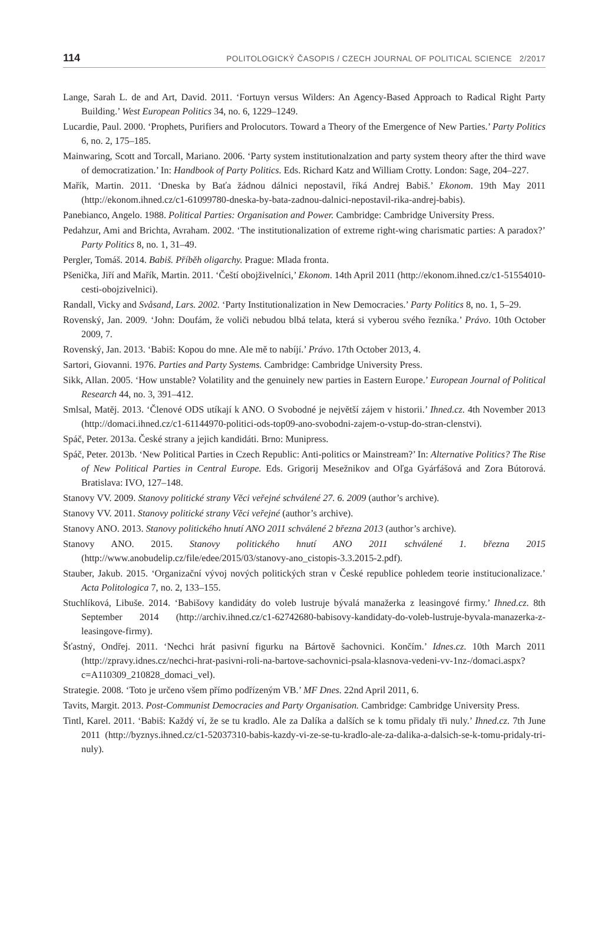114 POLITOLOGICKÝ ČASOPIS / CZECH JOURNAL OF POLITICAL SCIENCE 2/2017
Lange, Sarah L. de and Art, David. 2011. ‘Fortuyn versus Wilders: An Agency-Based Approach to Radical Right Party Building.’ West European Politics 34, no. 6, 1229–1249.
Lucardie, Paul. 2000. ‘Prophets, Purifiers and Prolocutors. Toward a Theory of the Emergence of New Parties.’ Party Politics 6, no. 2, 175–185.
Mainwaring, Scott and Torcall, Mariano. 2006. ‘Party system institutionalzation and party system theory after the third wave of democratization.’ In: Handbook of Party Politics. Eds. Richard Katz and William Crotty. London: Sage, 204–227.
Mařík, Martin. 2011. ‘Dneska by Baťa žádnou dálnici nepostavil, říká Andrej Babiš.’ Ekonom. 19th May 2011 (http://ekonom.ihned.cz/c1-61099780-dneska-by-bata-zadnou-dalnici-nepostavil-rika-andrej-babis).
Panebianco, Angelo. 1988. Political Parties: Organisation and Power. Cambridge: Cambridge University Press.
Pedahzur, Ami and Brichta, Avraham. 2002. ‘The institutionalization of extreme right-wing charismatic parties: A paradox?’ Party Politics 8, no. 1, 31–49.
Pergler, Tomáš. 2014. Babiš. Příběh oligarchy. Prague: Mlada fronta.
Pšenička, Jiří and Mařík, Martin. 2011. ‘Čeští obojživelníci,’ Ekonom. 14th April 2011 (http://ekonom.ihned.cz/c1-51554010-cesti-obojzivelnici).
Randall, Vicky and Svåsand, Lars. 2002. ‘Party Institutionalization in New Democracies.’ Party Politics 8, no. 1, 5–29.
Rovenský, Jan. 2009. ‘John: Doufám, že voliči nebudou blbá telata, která si vyberou svého řezníka.’ Právo. 10th October 2009, 7.
Rovenský, Jan. 2013. ‘Babiš: Kopou do mne. Ale mě to nabíjí.’ Právo. 17th October 2013, 4.
Sartori, Giovanni. 1976. Parties and Party Systems. Cambridge: Cambridge University Press.
Sikk, Allan. 2005. ‘How unstable? Volatility and the genuinely new parties in Eastern Europe.’ European Journal of Political Research 44, no. 3, 391–412.
Smlsal, Matěj. 2013. ‘Členové ODS utíkají k ANO. O Svobodné je největší zájem v historii.’ Ihned.cz. 4th November 2013 (http://domaci.ihned.cz/c1-61144970-politici-ods-top09-ano-svobodni-zajem-o-vstup-do-stran-clenstvi).
Spáč, Peter. 2013a. České strany a jejich kandidáti. Brno: Munipress.
Spáč, Peter. 2013b. ‘New Political Parties in Czech Republic: Anti-politics or Mainstream?’ In: Alternative Politics? The Rise of New Political Parties in Central Europe. Eds. Grigorij Mesežnikov and Oľga Gyárfášová and Zora Bútorová. Bratislava: IVO, 127–148.
Stanovy VV. 2009. Stanovy politické strany Věci veřejné schválené 27. 6. 2009 (author’s archive).
Stanovy VV. 2011. Stanovy politické strany Věci veřejné (author’s archive).
Stanovy ANO. 2013. Stanovy politického hnutí ANO 2011 schválené 2 března 2013 (author’s archive).
Stanovy ANO. 2015. Stanovy politického hnutí ANO 2011 schválené 1. března 2015 (http://www.anobudelip.cz/file/edee/2015/03/stanovy-ano_cistopis-3.3.2015-2.pdf).
Stauber, Jakub. 2015. ‘Organizační vývoj nových politických stran v České republice pohledem teorie institucionalizace.’ Acta Politologica 7, no. 2, 133–155.
Stuchlíková, Libuše. 2014. ‘Babišovy kandidáty do voleb lustruje bývalá manažerka z leasingové firmy.’ Ihned.cz. 8th September 2014 (http://archiv.ihned.cz/c1-62742680-babisovy-kandidaty-do-voleb-lustruje-byvala-manazerka-z-leasingove-firmy).
Šťastný, Ondřej. 2011. ‘Nechci hrát pasivní figurku na Bártově šachovnici. Končím.’ Idnes.cz. 10th March 2011 (http://zpravy.idnes.cz/nechci-hrat-pasivni-roli-na-bartove-sachovnici-psala-klasnova-vedeni-vv-1nz-/domaci.aspx?c=A110309_210828_domaci_vel).
Strategie. 2008. ‘Toto je určeno všem přímo podřízeným VB.’ MF Dnes. 22nd April 2011, 6.
Tavits, Margit. 2013. Post-Communist Democracies and Party Organisation. Cambridge: Cambridge University Press.
Tintl, Karel. 2011. ‘Babiš: Každý ví, že se tu kradlo. Ale za Dalíka a dalších se k tomu přidaly tři nuly.’ Ihned.cz. 7th June 2011 (http://byznys.ihned.cz/c1-52037310-babis-kazdy-vi-ze-se-tu-kradlo-ale-za-dalika-a-dalsich-se-k-tomu-pridaly-tri-nuly).